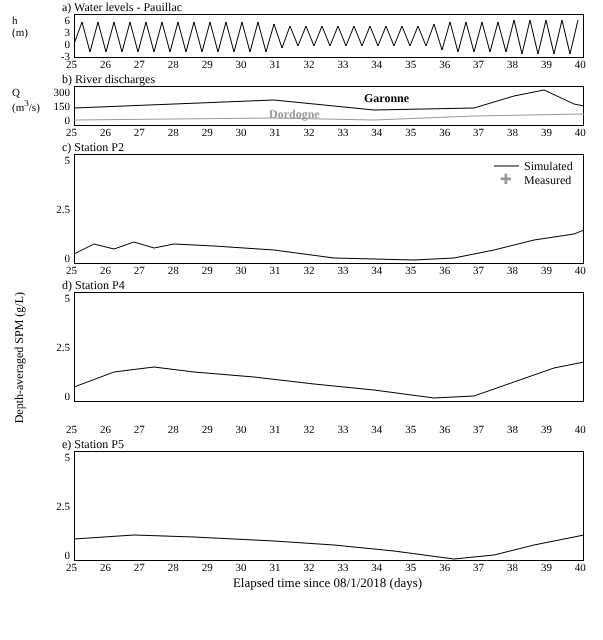a) Water levels - Pauillac
h (m)
6
3
0
-3
25 26 27 28 29 30 31 32 33 34 35 36 37 38 39 40
b) River discharges
Q (m<sup>3</sup>/s)
300
150
0
Garonne
Dordogne
25 26 27 28 29 30 31 32 33 34 35 36 37 38 39 40
c) Station P2
5
2.5
0
Simulated
✚
Measured
25 26 27 28 29 30 31 32 33 34 35 36 37 38 39 40
d) Station P4
Depth-averaged SPM (g/L)
5
2.5
0
25 26 27 28 29 30 31 32 33 34 35 36 37 38 39 40
e) Station P5
5
2.5
0
25 26 27 28 29 30 31 32 33 34 35 36 37 38 39 40
Elapsed time since 08/1/2018 (days)